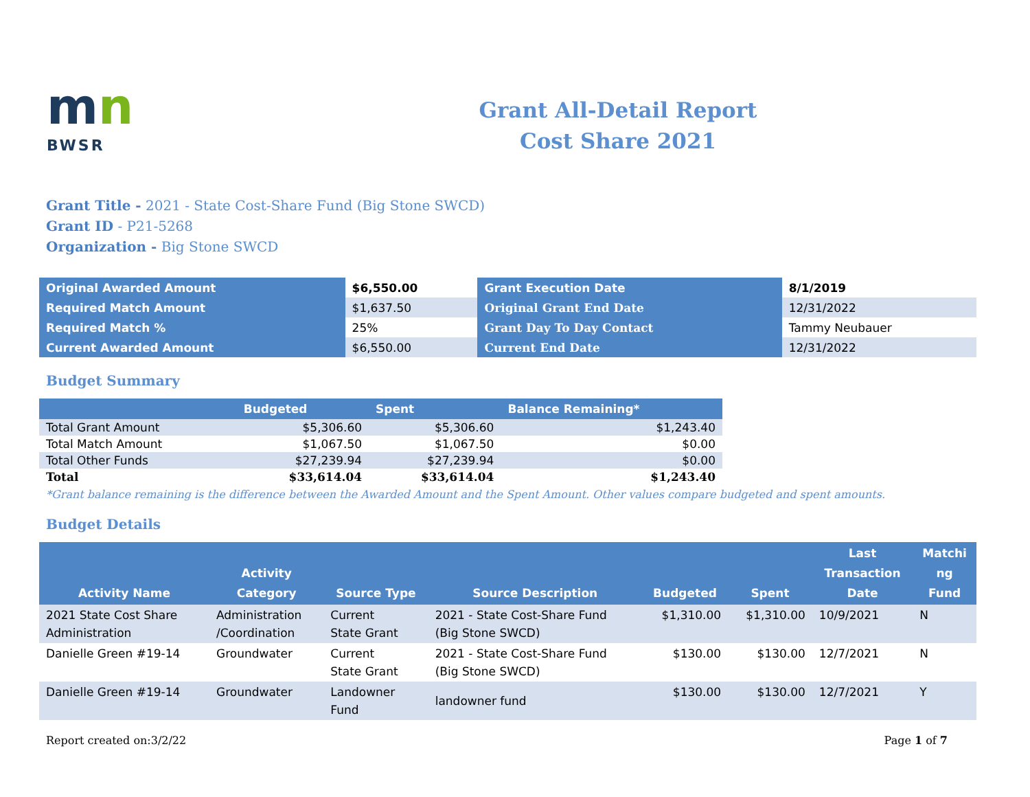mn
BWSR
Grant All-Detail Report
Cost Share 2021
Grant Title - 2021 - State Cost-Share Fund (Big Stone SWCD)
Grant ID - P21-5268
Organization - Big Stone SWCD
| Original Awarded Amount | $6,550.00 | Grant Execution Date | 8/1/2019 |
| Required Match Amount | $1,637.50 | Original Grant End Date | 12/31/2022 |
| Required Match % | 25% | Grant Day To Day Contact | Tammy Neubauer |
| Current Awarded Amount | $6,550.00 | Current End Date | 12/31/2022 |
Budget Summary
| | Budgeted | Spent | Balance Remaining* |
| --- | --- | --- | --- |
| Total Grant Amount | $5,306.60 | $5,306.60 | $1,243.40 |
| Total Match Amount | $1,067.50 | $1,067.50 | $0.00 |
| Total Other Funds | $27,239.94 | $27,239.94 | $0.00 |
| Total | $33,614.04 | $33,614.04 | $1,243.40 |
*Grant balance remaining is the difference between the Awarded Amount and the Spent Amount. Other values compare budgeted and spent amounts.
Budget Details
| Activity Name | Activity Category | Source Type | Source Description | Budgeted | Spent | Last Transaction Date | Matchi ng Fund |
| --- | --- | --- | --- | --- | --- | --- | --- |
| 2021 State Cost Share Administration | Administration /Coordination | Current State Grant | 2021 - State Cost-Share Fund (Big Stone SWCD) | $1,310.00 | $1,310.00 | 10/9/2021 | N |
| Danielle Green #19-14 | Groundwater | Current State Grant | 2021 - State Cost-Share Fund (Big Stone SWCD) | $130.00 | $130.00 | 12/7/2021 | N |
| Danielle Green #19-14 | Groundwater | Landowner Fund | landowner fund | $130.00 | $130.00 | 12/7/2021 | Y |
Report created on:3/2/22 Page 1 of 7